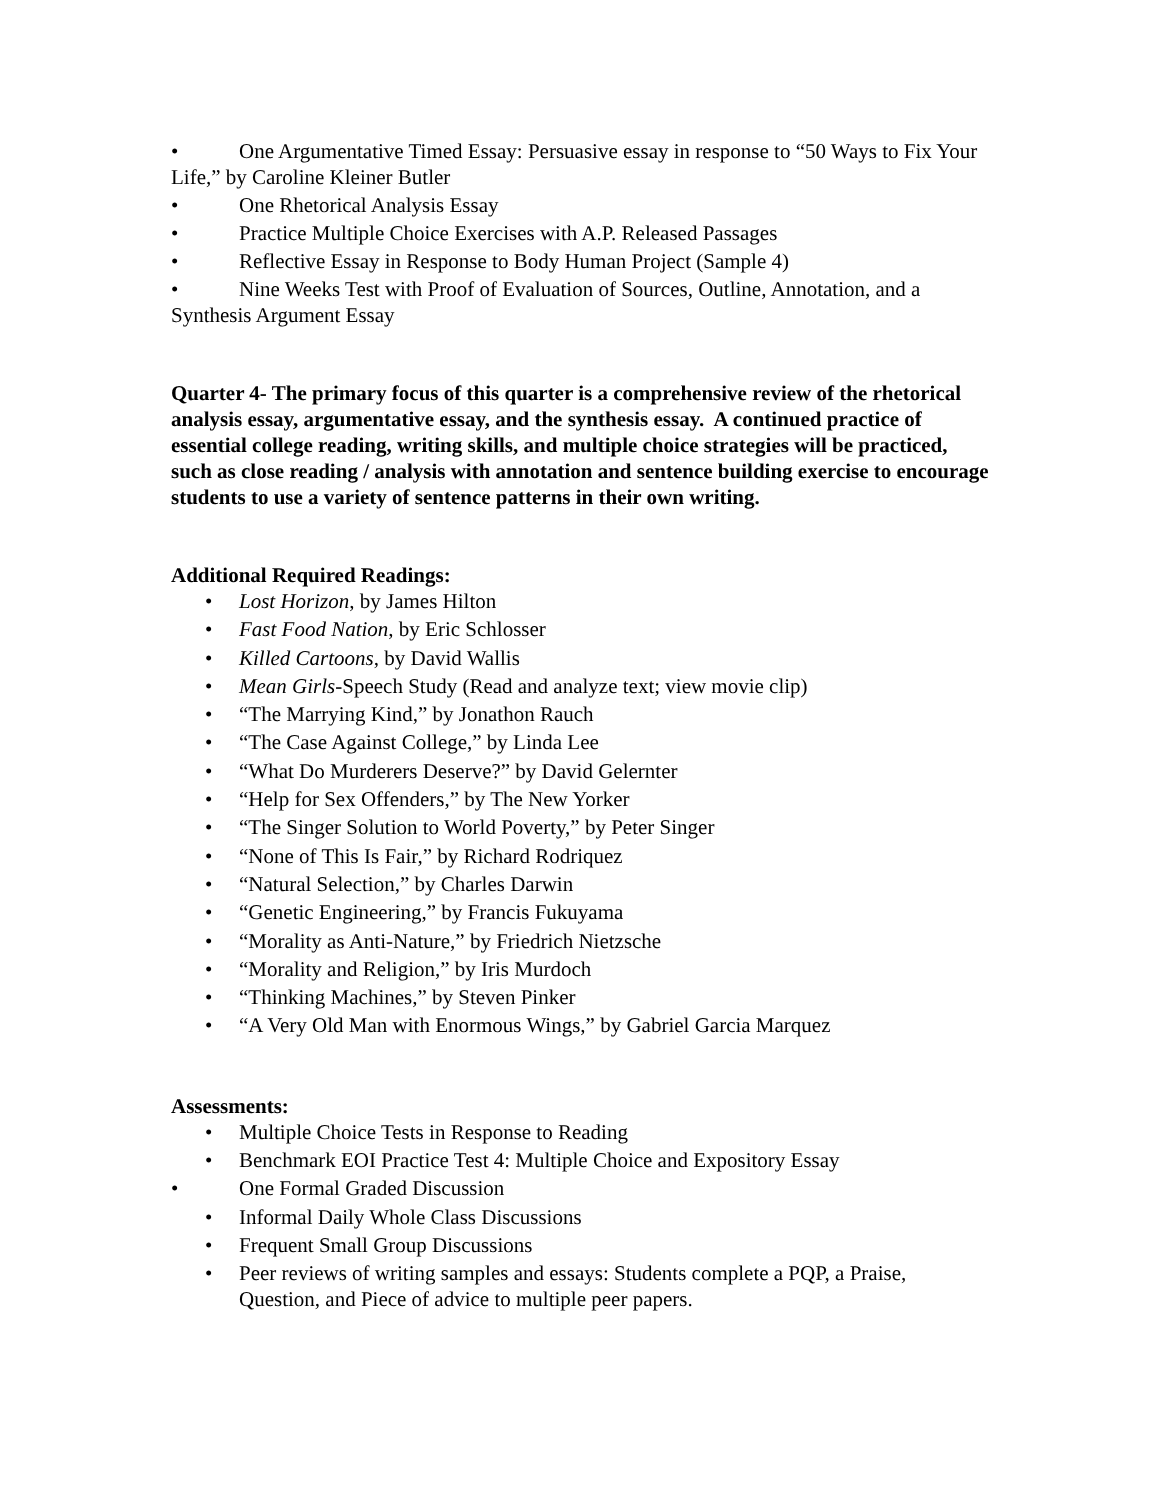• One Argumentative Timed Essay: Persuasive essay in response to “50 Ways to Fix Your Life,” by Caroline Kleiner Butler
• One Rhetorical Analysis Essay
• Practice Multiple Choice Exercises with A.P. Released Passages
• Reflective Essay in Response to Body Human Project (Sample 4)
• Nine Weeks Test with Proof of Evaluation of Sources, Outline, Annotation, and a Synthesis Argument Essay
Quarter 4- The primary focus of this quarter is a comprehensive review of the rhetorical analysis essay, argumentative essay, and the synthesis essay. A continued practice of essential college reading, writing skills, and multiple choice strategies will be practiced, such as close reading / analysis with annotation and sentence building exercise to encourage students to use a variety of sentence patterns in their own writing.
Additional Required Readings:
• Lost Horizon, by James Hilton
• Fast Food Nation, by Eric Schlosser
• Killed Cartoons, by David Wallis
• Mean Girls-Speech Study (Read and analyze text; view movie clip)
• “The Marrying Kind,” by Jonathon Rauch
• “The Case Against College,” by Linda Lee
• “What Do Murderers Deserve?” by David Gelernter
• “Help for Sex Offenders,” by The New Yorker
• “The Singer Solution to World Poverty,” by Peter Singer
• “None of This Is Fair,” by Richard Rodriquez
• “Natural Selection,” by Charles Darwin
• “Genetic Engineering,” by Francis Fukuyama
• “Morality as Anti-Nature,” by Friedrich Nietzsche
• “Morality and Religion,” by Iris Murdoch
• “Thinking Machines,” by Steven Pinker
• “A Very Old Man with Enormous Wings,” by Gabriel Garcia Marquez
Assessments:
• Multiple Choice Tests in Response to Reading
• Benchmark EOI Practice Test 4: Multiple Choice and Expository Essay
• One Formal Graded Discussion
• Informal Daily Whole Class Discussions
• Frequent Small Group Discussions
• Peer reviews of writing samples and essays: Students complete a PQP, a Praise, Question, and Piece of advice to multiple peer papers.